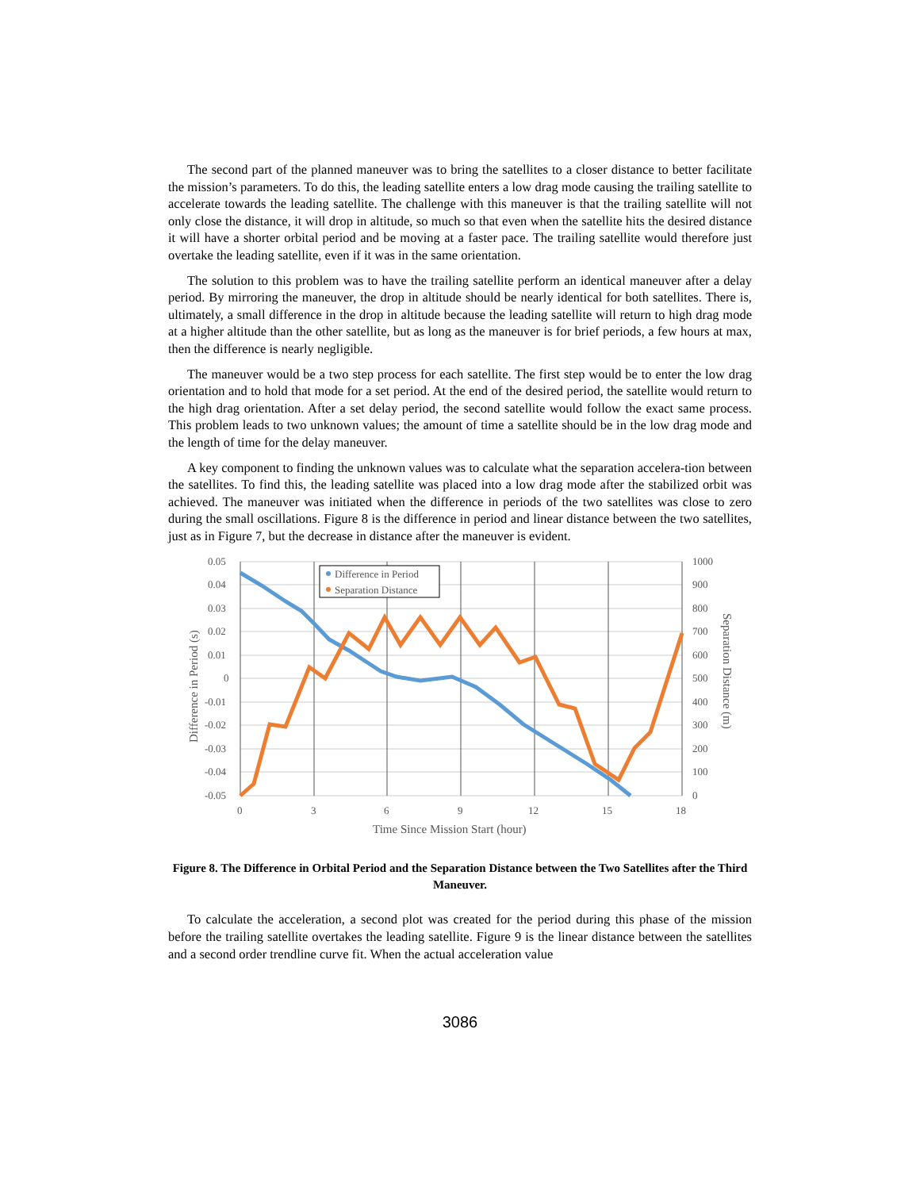The second part of the planned maneuver was to bring the satellites to a closer distance to better facilitate the mission’s parameters. To do this, the leading satellite enters a low drag mode causing the trailing satellite to accelerate towards the leading satellite. The challenge with this maneuver is that the trailing satellite will not only close the distance, it will drop in altitude, so much so that even when the satellite hits the desired distance it will have a shorter orbital period and be moving at a faster pace. The trailing satellite would therefore just overtake the leading satellite, even if it was in the same orientation.
The solution to this problem was to have the trailing satellite perform an identical maneuver after a delay period. By mirroring the maneuver, the drop in altitude should be nearly identical for both satellites. There is, ultimately, a small difference in the drop in altitude because the leading satellite will return to high drag mode at a higher altitude than the other satellite, but as long as the maneuver is for brief periods, a few hours at max, then the difference is nearly negligible.
The maneuver would be a two step process for each satellite. The first step would be to enter the low drag orientation and to hold that mode for a set period. At the end of the desired period, the satellite would return to the high drag orientation. After a set delay period, the second satellite would follow the exact same process. This problem leads to two unknown values; the amount of time a satellite should be in the low drag mode and the length of time for the delay maneuver.
A key component to finding the unknown values was to calculate what the separation accelera-tion between the satellites. To find this, the leading satellite was placed into a low drag mode after the stabilized orbit was achieved. The maneuver was initiated when the difference in periods of the two satellites was close to zero during the small oscillations. Figure 8 is the difference in period and linear distance between the two satellites, just as in Figure 7, but the decrease in distance after the maneuver is evident.
0.05
0.04
0.03
0.02
0.01
0
-0.01
-0.02
-0.03
-0.04
-0.05
1000
900
800
700
600
500
400
300
200
100
0
0
3
6
9
12
15
18
Time Since Mission Start (hour)
Difference in Period (s)
Separation Distance (m)
Difference in Period
Separation Distance
Figure 8. The Difference in Orbital Period and the Separation Distance between the Two Satellites after the Third Maneuver.
To calculate the acceleration, a second plot was created for the period during this phase of the mission before the trailing satellite overtakes the leading satellite. Figure 9 is the linear distance between the satellites and a second order trendline curve fit. When the actual acceleration value
3086